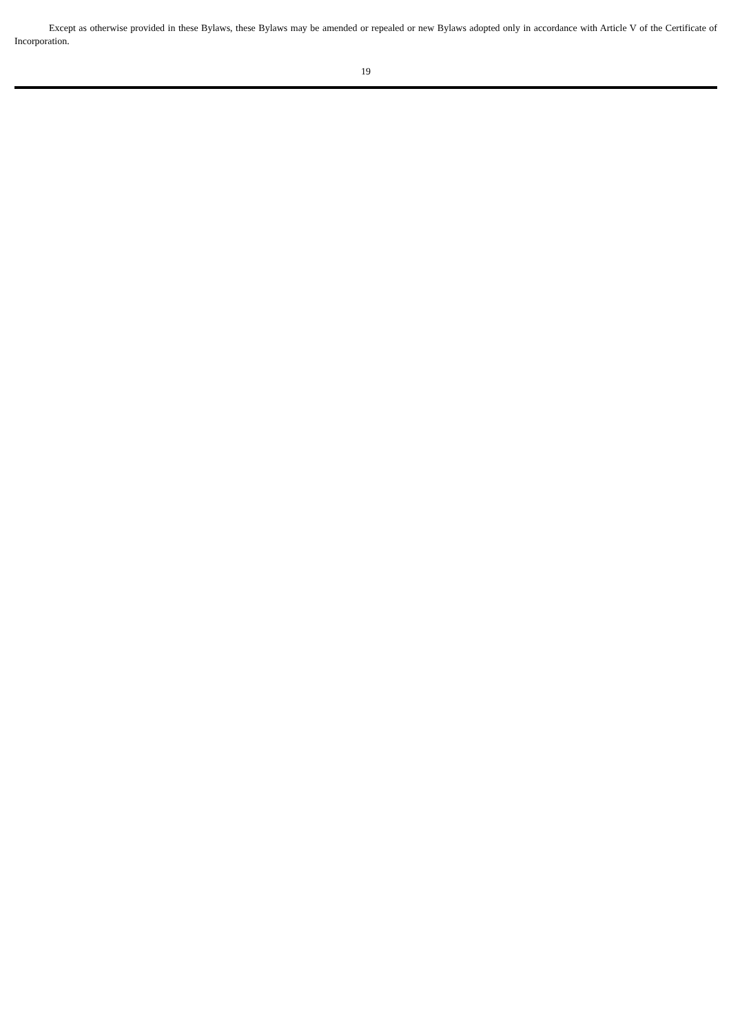Except as otherwise provided in these Bylaws, these Bylaws may be amended or repealed or new Bylaws adopted only in accordance with Article V of the Certificate of Incorporation.
19